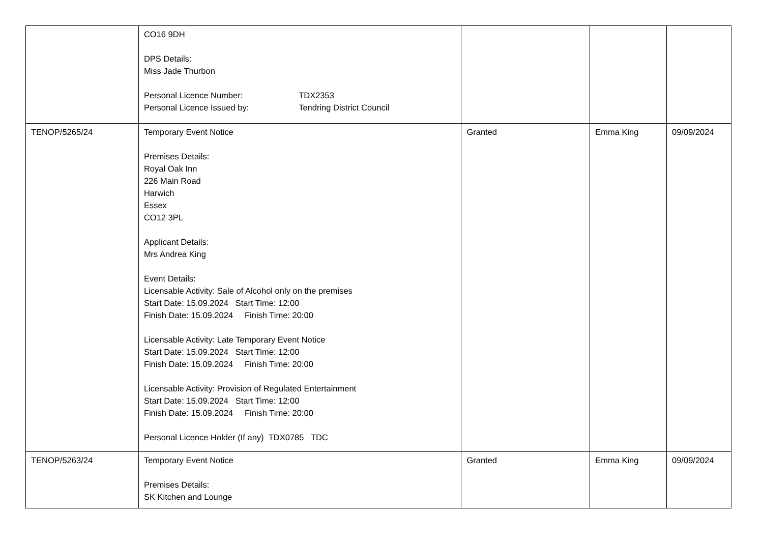| | CO16 9DH DPS Details: Miss Jade Thurbon Personal Licence Number: TDX2353 Personal Licence Issued by: Tendring District Council | | | |
| TENOP/5265/24 | Temporary Event Notice Premises Details: Royal Oak Inn 226 Main Road Harwich Essex CO12 3PL Applicant Details: Mrs Andrea King Event Details: Licensable Activity: Sale of Alcohol only on the premises Start Date: 15.09.2024 Start Time: 12:00 Finish Date: 15.09.2024 Finish Time: 20:00 Licensable Activity: Late Temporary Event Notice Start Date: 15.09.2024 Start Time: 12:00 Finish Date: 15.09.2024 Finish Time: 20:00 Licensable Activity: Provision of Regulated Entertainment Start Date: 15.09.2024 Start Time: 12:00 Finish Date: 15.09.2024 Finish Time: 20:00 Personal Licence Holder (If any) TDX0785 TDC | Granted | Emma King | 09/09/2024 |
| TENOP/5263/24 | Temporary Event Notice Premises Details: SK Kitchen and Lounge | Granted | Emma King | 09/09/2024 |